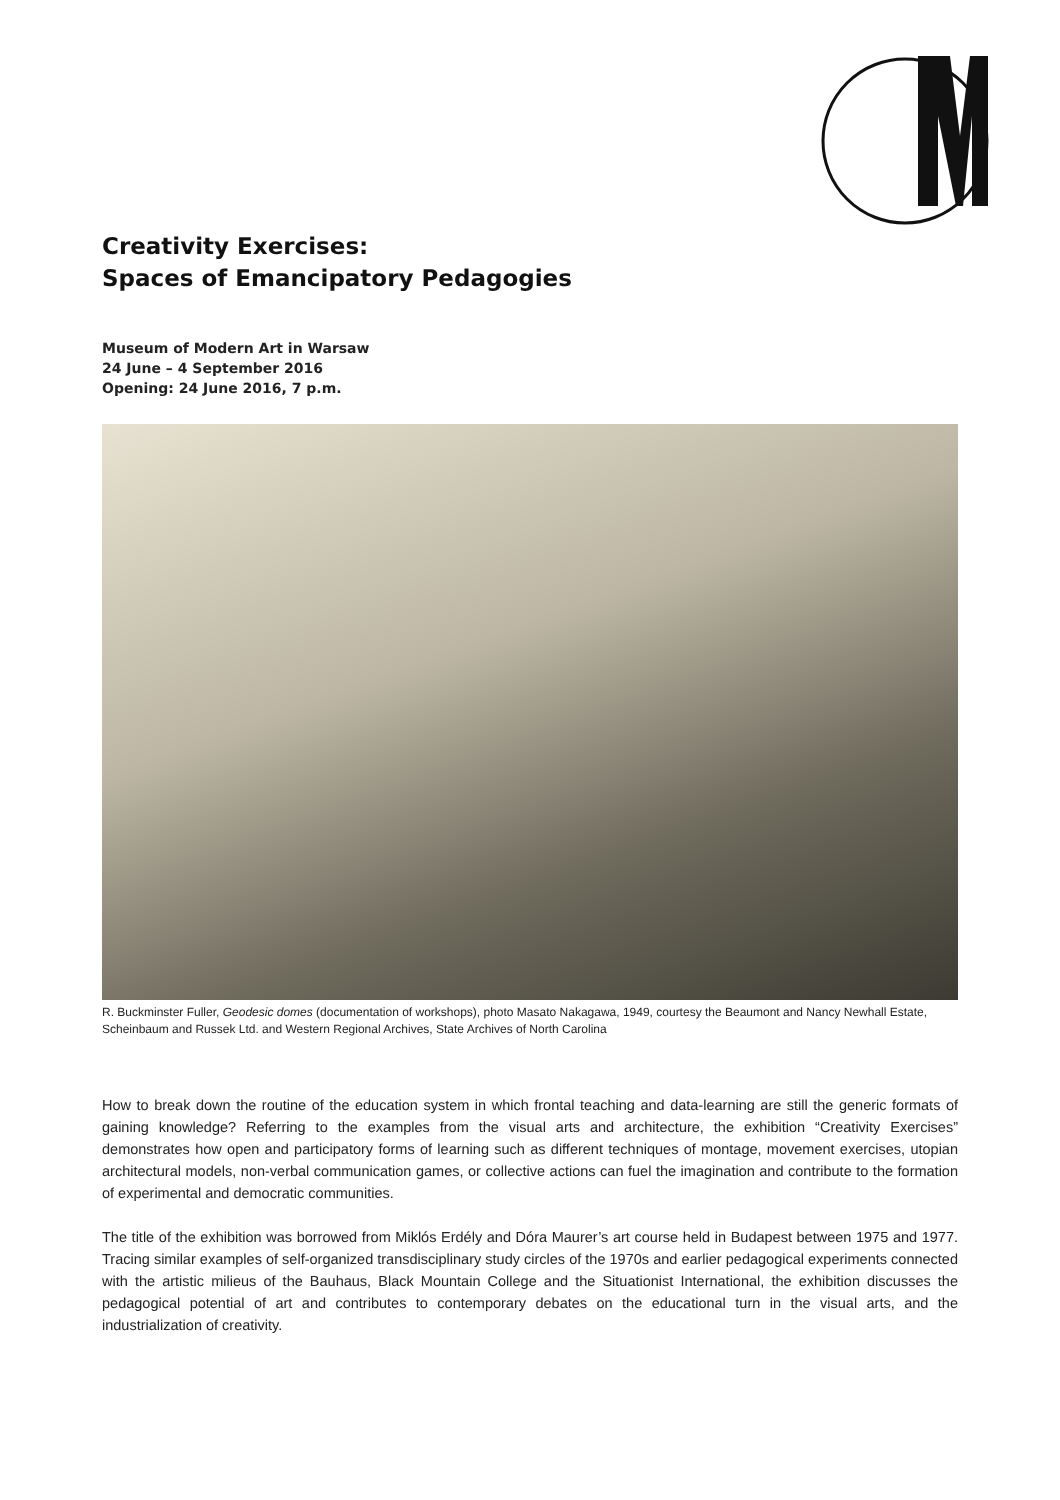Creativity Exercises:
Spaces of Emancipatory Pedagogies
Museum of Modern Art in Warsaw
24 June – 4 September 2016
Opening: 24 June 2016, 7 p.m.
R. Buckminster Fuller, Geodesic domes (documentation of workshops), photo Masato Nakagawa, 1949, courtesy the Beaumont and Nancy Newhall Estate, Scheinbaum and Russek Ltd. and Western Regional Archives, State Archives of North Carolina
How to break down the routine of the education system in which frontal teaching and data-learning are still the generic formats of gaining knowledge? Referring to the examples from the visual arts and architecture, the exhibition “Creativity Exercises” demonstrates how open and participatory forms of learning such as different techniques of montage, movement exercises, utopian architectural models, non-verbal communication games, or collective actions can fuel the imagination and contribute to the formation of experimental and democratic communities.
The title of the exhibition was borrowed from Miklós Erdély and Dóra Maurer’s art course held in Budapest between 1975 and 1977. Tracing similar examples of self-organized transdisciplinary study circles of the 1970s and earlier pedagogical experiments connected with the artistic milieus of the Bauhaus, Black Mountain College and the Situationist International, the exhibition discusses the pedagogical potential of art and contributes to contemporary debates on the educational turn in the visual arts, and the industrialization of creativity.